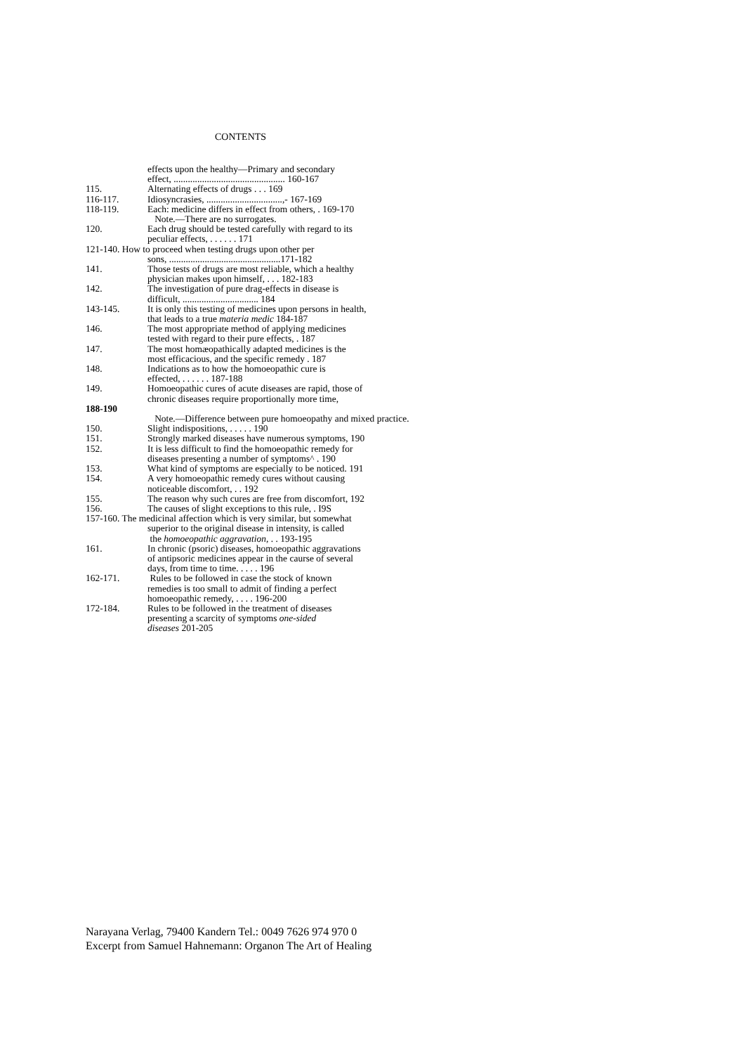CONTENTS
effects upon the healthy—Primary and secondary
effect, ............................................... 160-167
115. Alternating effects of drugs . . . 169
116-117. Idiosyncrasies, ................................,- 167-169
118-119. Each: medicine differs in effect from others, . 169-170
Note.—There are no surrogates.
120. Each drug should be tested carefully with regard to its
peculiar effects, . . . . . . 171
121-140. How to proceed when testing drugs upon other per
sons, ...............................................171-182
141. Those tests of drugs are most reliable, which a healthy
physician makes upon himself, . . . 182-183
142. The investigation of pure drag-effects in disease is
difficult, ................................ 184
143-145. It is only this testing of medicines upon persons in health,
that leads to a true materia medic 184-187
146. The most appropriate method of applying medicines
tested with regard to their pure effects, . 187
147. The most homæopathically adapted medicines is the
most efficacious, and the specific remedy . 187
148. Indications as to how the homoeopathic cure is
effected, . . . . . . 187-188
149. Homoeopathic cures of acute diseases are rapid, those of
chronic diseases require proportionally more time,
188-190
Note.—Difference between pure homoeopathy and mixed practice.
150. Slight indispositions, . . . . . 190
151. Strongly marked diseases have numerous symptoms, 190
152. It is less difficult to find the homoeopathic remedy for
diseases presenting a number of symptoms^ . 190
153. What kind of symptoms are especially to be noticed. 191
154. A very homoeopathic remedy cures without causing
noticeable discomfort, . . 192
155. The reason why such cures are free from discomfort, 192
156. The causes of slight exceptions to this rule, . I9S
157-160. The medicinal affection which is very similar, but somewhat
superior to the original disease in intensity, is called
the homoeopathic aggravation, . . 193-195
161. In chronic (psoric) diseases, homoeopathic aggravations
of antipsoric medicines appear in the caurse of several
days, from time to time. . . . . 196
162-171. Rules to be followed in case the stock of known
remedies is too small to admit of finding a perfect
homoeopathic remedy, . . . . 196-200
172-184. Rules to be followed in the treatment of diseases
presenting a scarcity of symptoms one-sided
diseases 201-205
Narayana Verlag, 79400 Kandern Tel.: 0049 7626 974 970 0
Excerpt from Samuel Hahnemann: Organon The Art of Healing